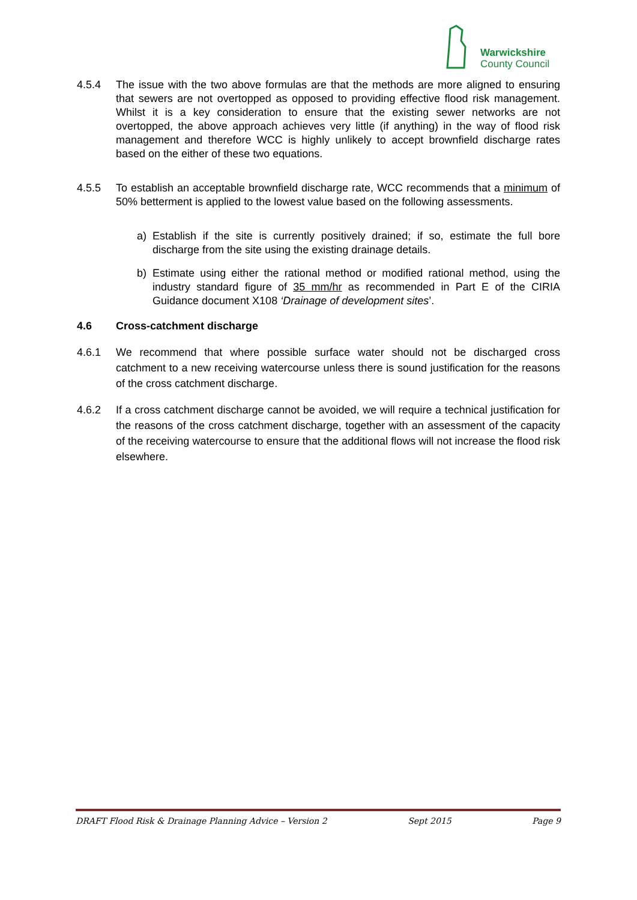Warwickshire
County Council
4.5.4 The issue with the two above formulas are that the methods are more aligned to ensuring that sewers are not overtopped as opposed to providing effective flood risk management. Whilst it is a key consideration to ensure that the existing sewer networks are not overtopped, the above approach achieves very little (if anything) in the way of flood risk management and therefore WCC is highly unlikely to accept brownfield discharge rates based on the either of these two equations.
4.5.5 To establish an acceptable brownfield discharge rate, WCC recommends that a minimum of 50% betterment is applied to the lowest value based on the following assessments.
a) Establish if the site is currently positively drained; if so, estimate the full bore discharge from the site using the existing drainage details.
b) Estimate using either the rational method or modified rational method, using the industry standard figure of 35 mm/hr as recommended in Part E of the CIRIA Guidance document X108 ‘Drainage of development sites’.
4.6 Cross-catchment discharge
4.6.1 We recommend that where possible surface water should not be discharged cross catchment to a new receiving watercourse unless there is sound justification for the reasons of the cross catchment discharge.
4.6.2 If a cross catchment discharge cannot be avoided, we will require a technical justification for the reasons of the cross catchment discharge, together with an assessment of the capacity of the receiving watercourse to ensure that the additional flows will not increase the flood risk elsewhere.
DRAFT Flood Risk & Drainage Planning Advice – Version 2 Sept 2015 Page 9